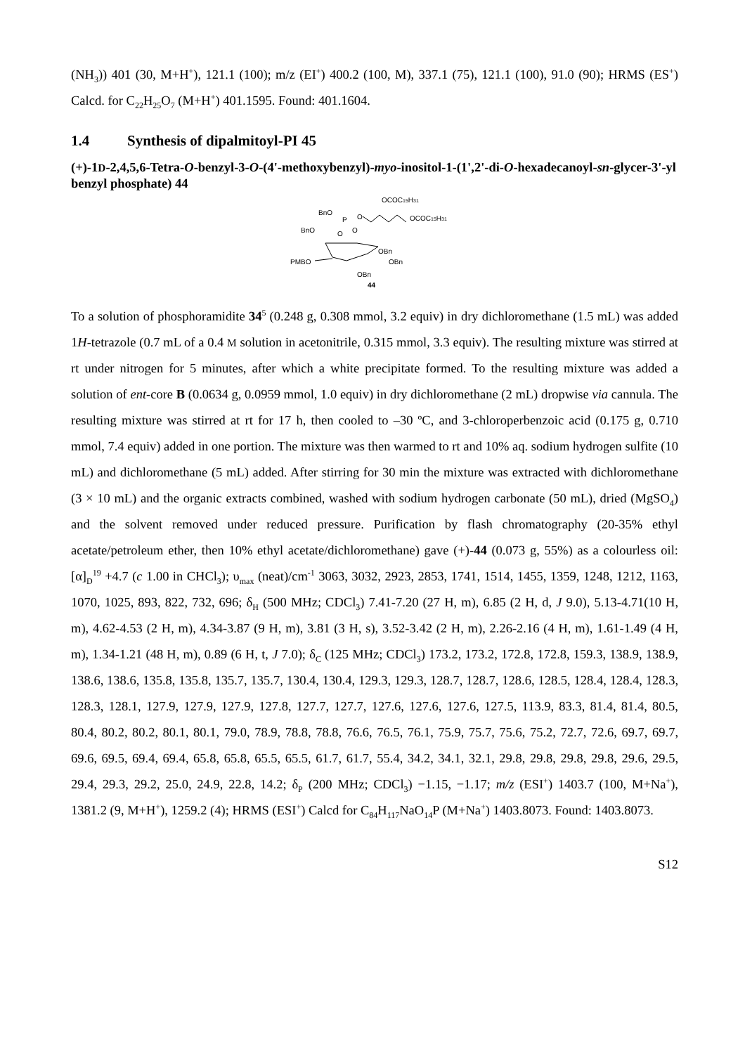(NH<sub>3</sub>)) 401 (30, M+H<sup>+</sup>), 121.1 (100); m/z (EI<sup>+</sup>) 400.2 (100, M), 337.1 (75), 121.1 (100), 91.0 (90); HRMS (ES<sup>+</sup>) Calcd. for C<sub>22</sub>H<sub>25</sub>O<sub>7</sub> (M+H<sup>+</sup>) 401.1595. Found: 401.1604.
1.4 Synthesis of dipalmitoyl-PI 45
(+)-1D-2,4,5,6-Tetra-O-benzyl-3-O-(4'-methoxybenzyl)-myo-inositol-1-(1',2'-di-O-hexadecanoyl-sn-glycer-3'-yl benzyl phosphate) 44
OCOC15H31
OCOC15H31
BnO
O
P
O
BnO
O
OBn
OBn
PMBO
OBn
44
To a solution of phosphoramidite 34<sup>5</sup> (0.248 g, 0.308 mmol, 3.2 equiv) in dry dichloromethane (1.5 mL) was added 1H-tetrazole (0.7 mL of a 0.4 M solution in acetonitrile, 0.315 mmol, 3.3 equiv). The resulting mixture was stirred at rt under nitrogen for 5 minutes, after which a white precipitate formed. To the resulting mixture was added a solution of ent-core B (0.0634 g, 0.0959 mmol, 1.0 equiv) in dry dichloromethane (2 mL) dropwise via cannula. The resulting mixture was stirred at rt for 17 h, then cooled to –30 ºC, and 3-chloroperbenzoic acid (0.175 g, 0.710 mmol, 7.4 equiv) added in one portion. The mixture was then warmed to rt and 10% aq. sodium hydrogen sulfite (10 mL) and dichloromethane (5 mL) added. After stirring for 30 min the mixture was extracted with dichloromethane (3 × 10 mL) and the organic extracts combined, washed with sodium hydrogen carbonate (50 mL), dried (MgSO<sub>4</sub>) and the solvent removed under reduced pressure. Purification by flash chromatography (20-35% ethyl acetate/petroleum ether, then 10% ethyl acetate/dichloromethane) gave (+)-44 (0.073 g, 55%) as a colourless oil: [α]<sub>D</sub><sup>19</sup> +4.7 (c 1.00 in CHCl<sub>3</sub>); υ<sub>max</sub> (neat)/cm<sup>-1</sup> 3063, 3032, 2923, 2853, 1741, 1514, 1455, 1359, 1248, 1212, 1163, 1070, 1025, 893, 822, 732, 696; δ<sub>H</sub> (500 MHz; CDCl<sub>3</sub>) 7.41-7.20 (27 H, m), 6.85 (2 H, d, J 9.0), 5.13-4.71(10 H, m), 4.62-4.53 (2 H, m), 4.34-3.87 (9 H, m), 3.81 (3 H, s), 3.52-3.42 (2 H, m), 2.26-2.16 (4 H, m), 1.61-1.49 (4 H, m), 1.34-1.21 (48 H, m), 0.89 (6 H, t, J 7.0); δ<sub>C</sub> (125 MHz; CDCl<sub>3</sub>) 173.2, 173.2, 172.8, 172.8, 159.3, 138.9, 138.9, 138.6, 138.6, 135.8, 135.8, 135.7, 135.7, 130.4, 130.4, 129.3, 129.3, 128.7, 128.7, 128.6, 128.5, 128.4, 128.4, 128.3, 128.3, 128.1, 127.9, 127.9, 127.9, 127.8, 127.7, 127.7, 127.6, 127.6, 127.6, 127.5, 113.9, 83.3, 81.4, 81.4, 80.5, 80.4, 80.2, 80.2, 80.1, 80.1, 79.0, 78.9, 78.8, 78.8, 76.6, 76.5, 76.1, 75.9, 75.7, 75.6, 75.2, 72.7, 72.6, 69.7, 69.7, 69.6, 69.5, 69.4, 69.4, 65.8, 65.8, 65.5, 65.5, 61.7, 61.7, 55.4, 34.2, 34.1, 32.1, 29.8, 29.8, 29.8, 29.8, 29.6, 29.5, 29.4, 29.3, 29.2, 25.0, 24.9, 22.8, 14.2; δ<sub>P</sub> (200 MHz; CDCl<sub>3</sub>) −1.15, −1.17; m/z (ESI<sup>+</sup>) 1403.7 (100, M+Na<sup>+</sup>), 1381.2 (9, M+H<sup>+</sup>), 1259.2 (4); HRMS (ESI<sup>+</sup>) Calcd for C<sub>84</sub>H<sub>117</sub>NaO<sub>14</sub>P (M+Na<sup>+</sup>) 1403.8073. Found: 1403.8073.
S12